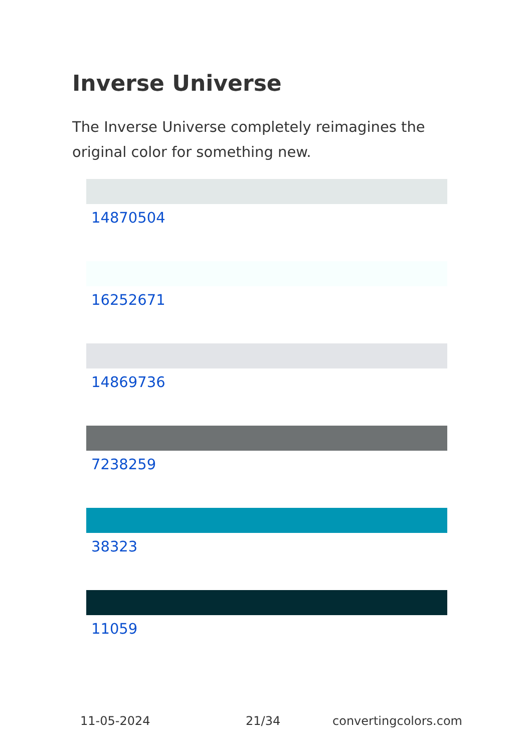Inverse Universe
The Inverse Universe completely reimagines the original color for something new.
14870504
16252671
14869736
7238259
38323
11059
11-05-2024 21/34 convertingcolors.com